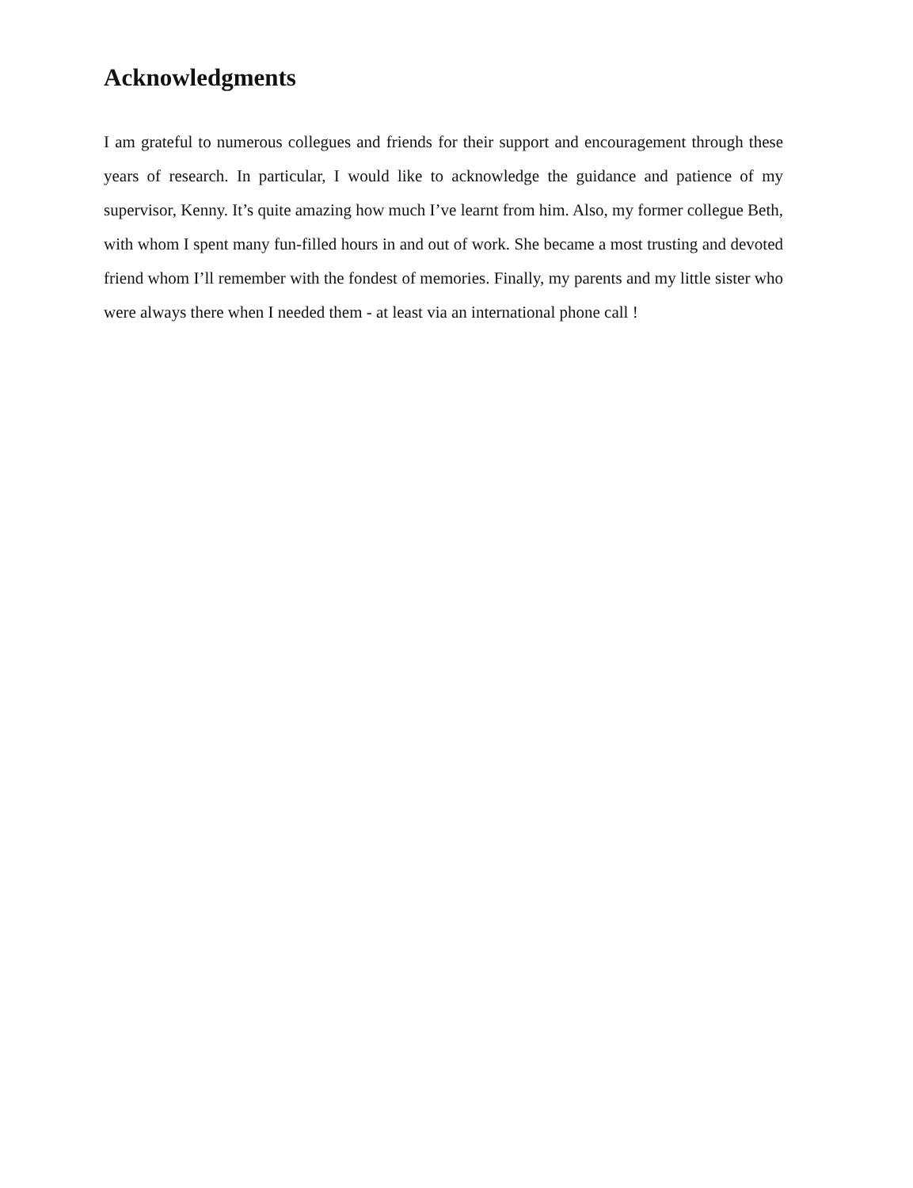Acknowledgments
I am grateful to numerous collegues and friends for their support and encouragement through these years of research. In particular, I would like to acknowledge the guidance and patience of my supervisor, Kenny. It’s quite amazing how much I’ve learnt from him. Also, my former collegue Beth, with whom I spent many fun-filled hours in and out of work. She became a most trusting and devoted friend whom I’ll remember with the fondest of memories. Finally, my parents and my little sister who were always there when I needed them - at least via an international phone call !